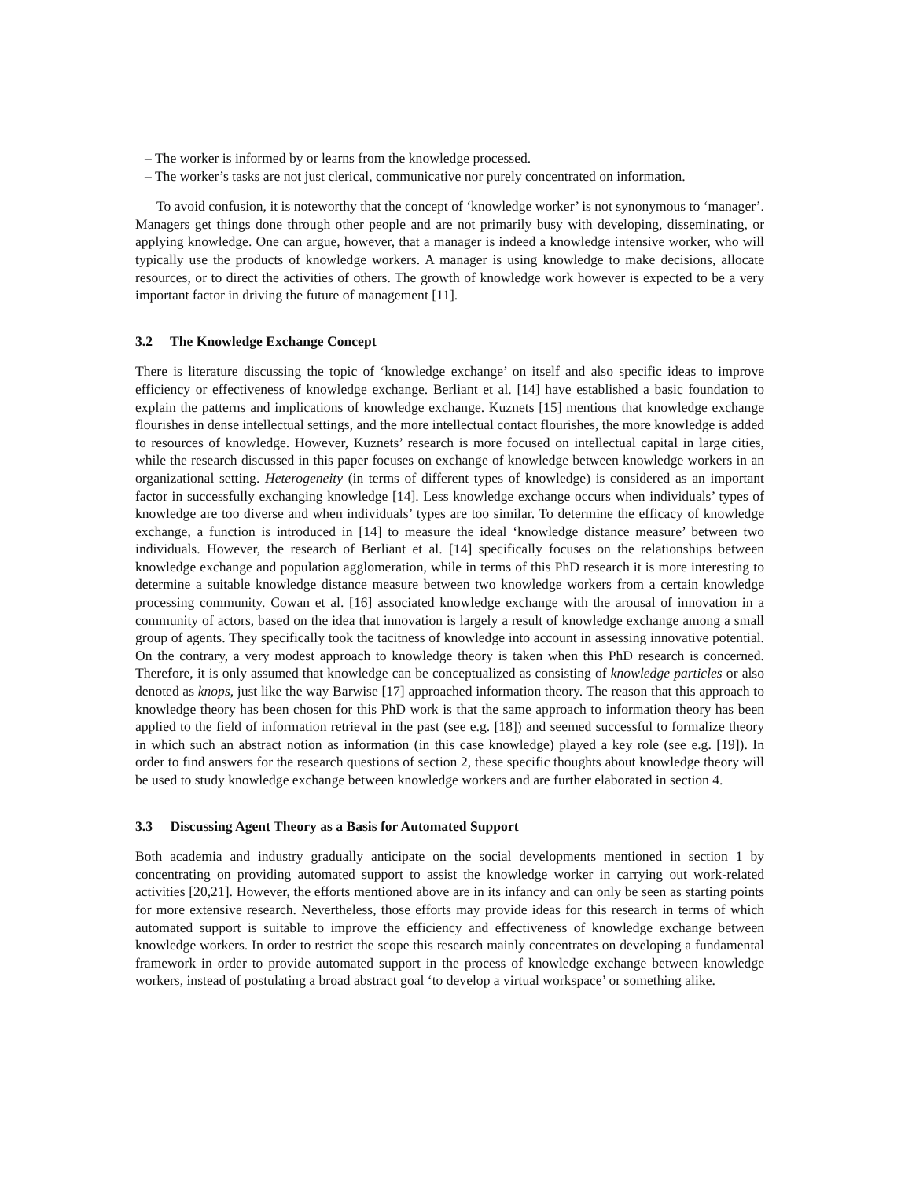– The worker is informed by or learns from the knowledge processed.
– The worker’s tasks are not just clerical, communicative nor purely concentrated on information.
To avoid confusion, it is noteworthy that the concept of ‘knowledge worker’ is not synonymous to ‘manager’. Managers get things done through other people and are not primarily busy with developing, disseminating, or applying knowledge. One can argue, however, that a manager is indeed a knowledge intensive worker, who will typically use the products of knowledge workers. A manager is using knowledge to make decisions, allocate resources, or to direct the activities of others. The growth of knowledge work however is expected to be a very important factor in driving the future of management [11].
3.2 The Knowledge Exchange Concept
There is literature discussing the topic of ‘knowledge exchange’ on itself and also specific ideas to improve efficiency or effectiveness of knowledge exchange. Berliant et al. [14] have established a basic foundation to explain the patterns and implications of knowledge exchange. Kuznets [15] mentions that knowledge exchange flourishes in dense intellectual settings, and the more intellectual contact flourishes, the more knowledge is added to resources of knowledge. However, Kuznets’ research is more focused on intellectual capital in large cities, while the research discussed in this paper focuses on exchange of knowledge between knowledge workers in an organizational setting. Heterogeneity (in terms of different types of knowledge) is considered as an important factor in successfully exchanging knowledge [14]. Less knowledge exchange occurs when individuals’ types of knowledge are too diverse and when individuals’ types are too similar. To determine the efficacy of knowledge exchange, a function is introduced in [14] to measure the ideal ‘knowledge distance measure’ between two individuals. However, the research of Berliant et al. [14] specifically focuses on the relationships between knowledge exchange and population agglomeration, while in terms of this PhD research it is more interesting to determine a suitable knowledge distance measure between two knowledge workers from a certain knowledge processing community. Cowan et al. [16] associated knowledge exchange with the arousal of innovation in a community of actors, based on the idea that innovation is largely a result of knowledge exchange among a small group of agents. They specifically took the tacitness of knowledge into account in assessing innovative potential. On the contrary, a very modest approach to knowledge theory is taken when this PhD research is concerned. Therefore, it is only assumed that knowledge can be conceptualized as consisting of knowledge particles or also denoted as knops, just like the way Barwise [17] approached information theory. The reason that this approach to knowledge theory has been chosen for this PhD work is that the same approach to information theory has been applied to the field of information retrieval in the past (see e.g. [18]) and seemed successful to formalize theory in which such an abstract notion as information (in this case knowledge) played a key role (see e.g. [19]). In order to find answers for the research questions of section 2, these specific thoughts about knowledge theory will be used to study knowledge exchange between knowledge workers and are further elaborated in section 4.
3.3 Discussing Agent Theory as a Basis for Automated Support
Both academia and industry gradually anticipate on the social developments mentioned in section 1 by concentrating on providing automated support to assist the knowledge worker in carrying out work-related activities [20,21]. However, the efforts mentioned above are in its infancy and can only be seen as starting points for more extensive research. Nevertheless, those efforts may provide ideas for this research in terms of which automated support is suitable to improve the efficiency and effectiveness of knowledge exchange between knowledge workers. In order to restrict the scope this research mainly concentrates on developing a fundamental framework in order to provide automated support in the process of knowledge exchange between knowledge workers, instead of postulating a broad abstract goal ‘to develop a virtual workspace’ or something alike.